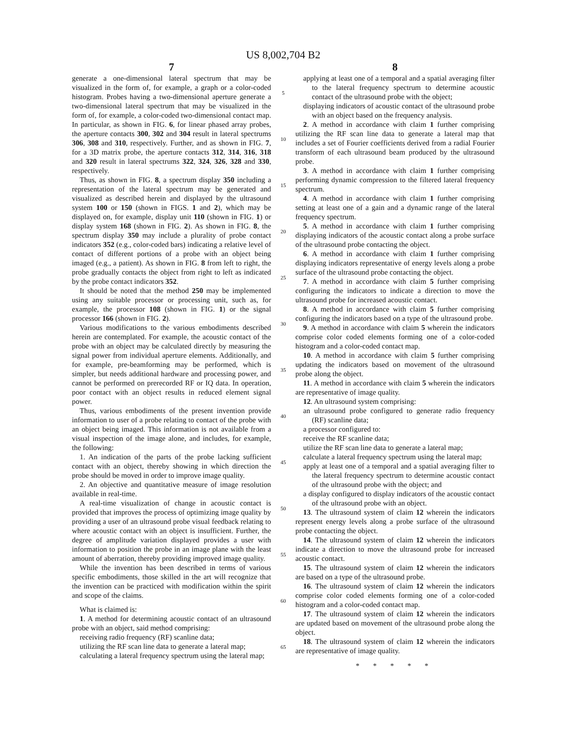US 8,002,704 B2
7
generate a one-dimensional lateral spectrum that may be visualized in the form of, for example, a graph or a color-coded histogram. Probes having a two-dimensional aperture generate a two-dimensional lateral spectrum that may be visualized in the form of, for example, a color-coded two-dimensional contact map. In particular, as shown in FIG. 6, for linear phased array probes, the aperture contacts 300, 302 and 304 result in lateral spectrums 306, 308 and 310, respectively. Further, and as shown in FIG. 7, for a 3D matrix probe, the aperture contacts 312, 314, 316, 318 and 320 result in lateral spectrums 322, 324, 326, 328 and 330, respectively.
Thus, as shown in FIG. 8, a spectrum display 350 including a representation of the lateral spectrum may be generated and visualized as described herein and displayed by the ultrasound system 100 or 150 (shown in FIGS. 1 and 2), which may be displayed on, for example, display unit 110 (shown in FIG. 1) or display system 168 (shown in FIG. 2). As shown in FIG. 8, the spectrum display 350 may include a plurality of probe contact indicators 352 (e.g., color-coded bars) indicating a relative level of contact of different portions of a probe with an object being imaged (e.g., a patient). As shown in FIG. 8 from left to right, the probe gradually contacts the object from right to left as indicated by the probe contact indicators 352.
It should be noted that the method 250 may be implemented using any suitable processor or processing unit, such as, for example, the processor 108 (shown in FIG. 1) or the signal processor 166 (shown in FIG. 2).
Various modifications to the various embodiments described herein are contemplated. For example, the acoustic contact of the probe with an object may be calculated directly by measuring the signal power from individual aperture elements. Additionally, and for example, pre-beamforming may be performed, which is simpler, but needs additional hardware and processing power, and cannot be performed on prerecorded RF or IQ data. In operation, poor contact with an object results in reduced element signal power.
Thus, various embodiments of the present invention provide information to user of a probe relating to contact of the probe with an object being imaged. This information is not available from a visual inspection of the image alone, and includes, for example, the following:
1. An indication of the parts of the probe lacking sufficient contact with an object, thereby showing in which direction the probe should be moved in order to improve image quality.
2. An objective and quantitative measure of image resolution available in real-time.
A real-time visualization of change in acoustic contact is provided that improves the process of optimizing image quality by providing a user of an ultrasound probe visual feedback relating to where acoustic contact with an object is insufficient. Further, the degree of amplitude variation displayed provides a user with information to position the probe in an image plane with the least amount of aberration, thereby providing improved image quality.
While the invention has been described in terms of various specific embodiments, those skilled in the art will recognize that the invention can be practiced with modification within the spirit and scope of the claims.
What is claimed is:
1. A method for determining acoustic contact of an ultrasound probe with an object, said method comprising:
receiving radio frequency (RF) scanline data;
utilizing the RF scan line data to generate a lateral map;
calculating a lateral frequency spectrum using the lateral map;
5
10
15
20
25
30
35
40
45
50
55
60
65
8
applying at least one of a temporal and a spatial averaging filter to the lateral frequency spectrum to determine acoustic contact of the ultrasound probe with the object;
displaying indicators of acoustic contact of the ultrasound probe with an object based on the frequency analysis.
2. A method in accordance with claim 1 further comprising utilizing the RF scan line data to generate a lateral map that includes a set of Fourier coefficients derived from a radial Fourier transform of each ultrasound beam produced by the ultrasound probe.
3. A method in accordance with claim 1 further comprising performing dynamic compression to the filtered lateral frequency spectrum.
4. A method in accordance with claim 1 further comprising setting at least one of a gain and a dynamic range of the lateral frequency spectrum.
5. A method in accordance with claim 1 further comprising displaying indicators of the acoustic contact along a probe surface of the ultrasound probe contacting the object.
6. A method in accordance with claim 1 further comprising displaying indicators representative of energy levels along a probe surface of the ultrasound probe contacting the object.
7. A method in accordance with claim 5 further comprising configuring the indicators to indicate a direction to move the ultrasound probe for increased acoustic contact.
8. A method in accordance with claim 5 further comprising configuring the indicators based on a type of the ultrasound probe.
9. A method in accordance with claim 5 wherein the indicators comprise color coded elements forming one of a color-coded histogram and a color-coded contact map.
10. A method in accordance with claim 5 further comprising updating the indicators based on movement of the ultrasound probe along the object.
11. A method in accordance with claim 5 wherein the indicators are representative of image quality.
12. An ultrasound system comprising:
an ultrasound probe configured to generate radio frequency (RF) scanline data;
a processor configured to:
receive the RF scanline data;
utilize the RF scan line data to generate a lateral map;
calculate a lateral frequency spectrum using the lateral map;
apply at least one of a temporal and a spatial averaging filter to the lateral frequency spectrum to determine acoustic contact of the ultrasound probe with the object; and
a display configured to display indicators of the acoustic contact of the ultrasound probe with an object.
13. The ultrasound system of claim 12 wherein the indicators represent energy levels along a probe surface of the ultrasound probe contacting the object.
14. The ultrasound system of claim 12 wherein the indicators indicate a direction to move the ultrasound probe for increased acoustic contact.
15. The ultrasound system of claim 12 wherein the indicators are based on a type of the ultrasound probe.
16. The ultrasound system of claim 12 wherein the indicators comprise color coded elements forming one of a color-coded histogram and a color-coded contact map.
17. The ultrasound system of claim 12 wherein the indicators are updated based on movement of the ultrasound probe along the object.
18. The ultrasound system of claim 12 wherein the indicators are representative of image quality.
* * * * *